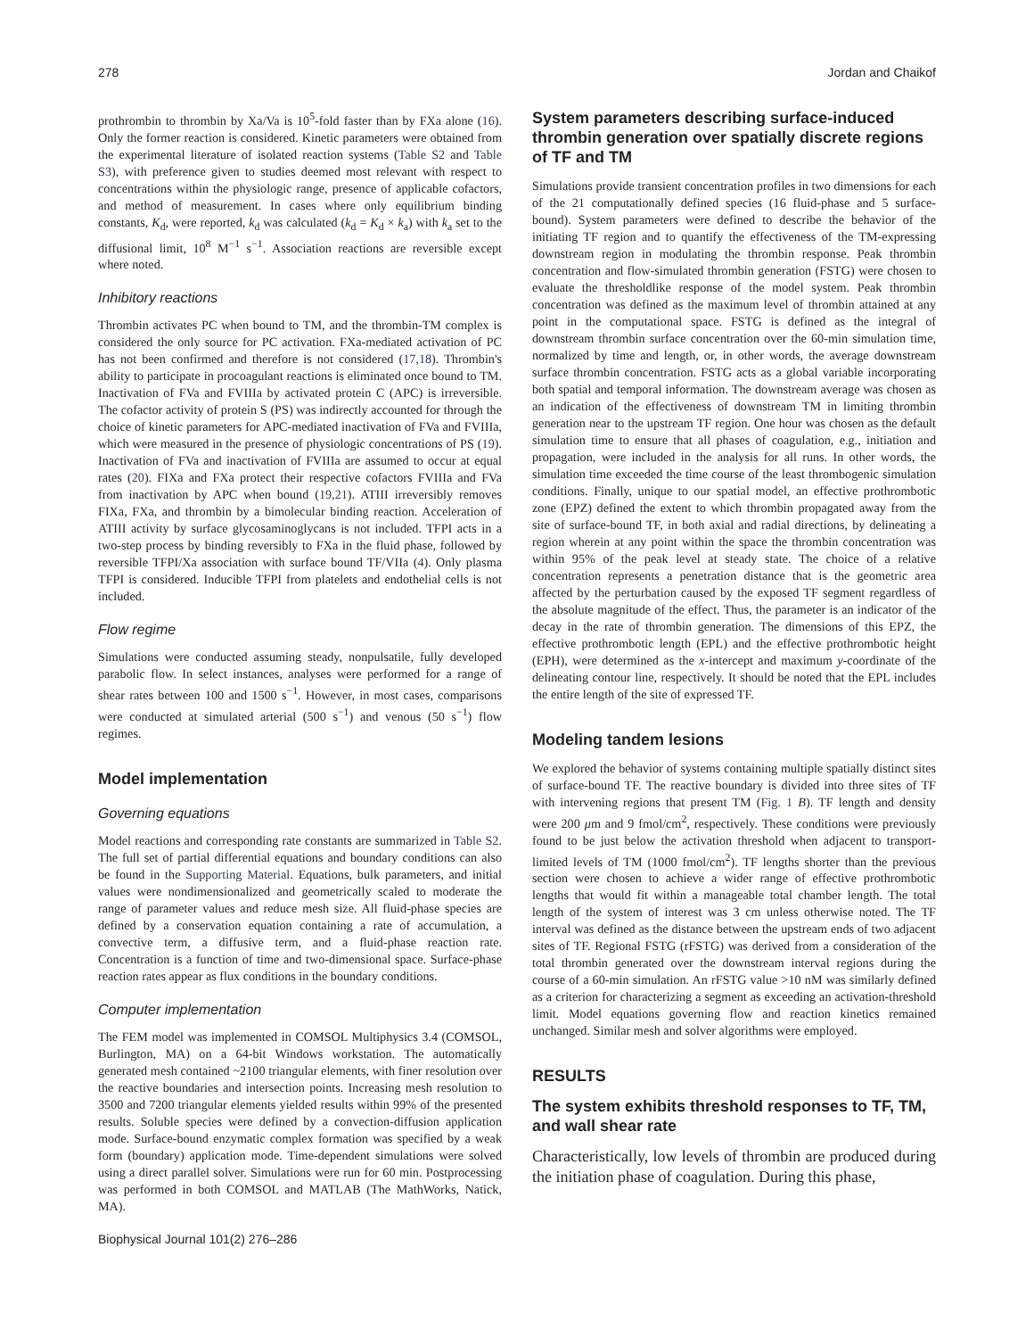278 Jordan and Chaikof
prothrombin to thrombin by Xa/Va is 10<sup>5</sup>-fold faster than by FXa alone (16). Only the former reaction is considered. Kinetic parameters were obtained from the experimental literature of isolated reaction systems (Table S2 and Table S3), with preference given to studies deemed most relevant with respect to concentrations within the physiologic range, presence of applicable cofactors, and method of measurement. In cases where only equilibrium binding constants, K<sub>d</sub>, were reported, k<sub>d</sub> was calculated (k<sub>d</sub> = K<sub>d</sub> × k<sub>a</sub>) with k<sub>a</sub> set to the diffusional limit, 10<sup>8</sup> M<sup>−1</sup> s<sup>−1</sup>. Association reactions are reversible except where noted.
Inhibitory reactions
Thrombin activates PC when bound to TM, and the thrombin-TM complex is considered the only source for PC activation. FXa-mediated activation of PC has not been confirmed and therefore is not considered (17,18). Thrombin's ability to participate in procoagulant reactions is eliminated once bound to TM. Inactivation of FVa and FVIIIa by activated protein C (APC) is irreversible. The cofactor activity of protein S (PS) was indirectly accounted for through the choice of kinetic parameters for APC-mediated inactivation of FVa and FVIIIa, which were measured in the presence of physiologic concentrations of PS (19). Inactivation of FVa and inactivation of FVIIIa are assumed to occur at equal rates (20). FIXa and FXa protect their respective cofactors FVIIIa and FVa from inactivation by APC when bound (19,21). ATIII irreversibly removes FIXa, FXa, and thrombin by a bimolecular binding reaction. Acceleration of ATIII activity by surface glycosaminoglycans is not included. TFPI acts in a two-step process by binding reversibly to FXa in the fluid phase, followed by reversible TFPI/Xa association with surface bound TF/VIIa (4). Only plasma TFPI is considered. Inducible TFPI from platelets and endothelial cells is not included.
Flow regime
Simulations were conducted assuming steady, nonpulsatile, fully developed parabolic flow. In select instances, analyses were performed for a range of shear rates between 100 and 1500 s<sup>−1</sup>. However, in most cases, comparisons were conducted at simulated arterial (500 s<sup>−1</sup>) and venous (50 s<sup>−1</sup>) flow regimes.
Model implementation
Governing equations
Model reactions and corresponding rate constants are summarized in Table S2. The full set of partial differential equations and boundary conditions can also be found in the Supporting Material. Equations, bulk parameters, and initial values were nondimensionalized and geometrically scaled to moderate the range of parameter values and reduce mesh size. All fluid-phase species are defined by a conservation equation containing a rate of accumulation, a convective term, a diffusive term, and a fluid-phase reaction rate. Concentration is a function of time and two-dimensional space. Surface-phase reaction rates appear as flux conditions in the boundary conditions.
Computer implementation
The FEM model was implemented in COMSOL Multiphysics 3.4 (COMSOL, Burlington, MA) on a 64-bit Windows workstation. The automatically generated mesh contained ~2100 triangular elements, with finer resolution over the reactive boundaries and intersection points. Increasing mesh resolution to 3500 and 7200 triangular elements yielded results within 99% of the presented results. Soluble species were defined by a convection-diffusion application mode. Surface-bound enzymatic complex formation was specified by a weak form (boundary) application mode. Time-dependent simulations were solved using a direct parallel solver. Simulations were run for 60 min. Postprocessing was performed in both COMSOL and MATLAB (The MathWorks, Natick, MA).
Biophysical Journal 101(2) 276–286
System parameters describing surface-induced thrombin generation over spatially discrete regions of TF and TM
Simulations provide transient concentration profiles in two dimensions for each of the 21 computationally defined species (16 fluid-phase and 5 surface-bound). System parameters were defined to describe the behavior of the initiating TF region and to quantify the effectiveness of the TM-expressing downstream region in modulating the thrombin response. Peak thrombin concentration and flow-simulated thrombin generation (FSTG) were chosen to evaluate the thresholdlike response of the model system. Peak thrombin concentration was defined as the maximum level of thrombin attained at any point in the computational space. FSTG is defined as the integral of downstream thrombin surface concentration over the 60-min simulation time, normalized by time and length, or, in other words, the average downstream surface thrombin concentration. FSTG acts as a global variable incorporating both spatial and temporal information. The downstream average was chosen as an indication of the effectiveness of downstream TM in limiting thrombin generation near to the upstream TF region. One hour was chosen as the default simulation time to ensure that all phases of coagulation, e.g., initiation and propagation, were included in the analysis for all runs. In other words, the simulation time exceeded the time course of the least thrombogenic simulation conditions. Finally, unique to our spatial model, an effective prothrombotic zone (EPZ) defined the extent to which thrombin propagated away from the site of surface-bound TF, in both axial and radial directions, by delineating a region wherein at any point within the space the thrombin concentration was within 95% of the peak level at steady state. The choice of a relative concentration represents a penetration distance that is the geometric area affected by the perturbation caused by the exposed TF segment regardless of the absolute magnitude of the effect. Thus, the parameter is an indicator of the decay in the rate of thrombin generation. The dimensions of this EPZ, the effective prothrombotic length (EPL) and the effective prothrombotic height (EPH), were determined as the x-intercept and maximum y-coordinate of the delineating contour line, respectively. It should be noted that the EPL includes the entire length of the site of expressed TF.
Modeling tandem lesions
We explored the behavior of systems containing multiple spatially distinct sites of surface-bound TF. The reactive boundary is divided into three sites of TF with intervening regions that present TM (Fig. 1 B). TF length and density were 200 μm and 9 fmol/cm<sup>2</sup>, respectively. These conditions were previously found to be just below the activation threshold when adjacent to transport-limited levels of TM (1000 fmol/cm<sup>2</sup>). TF lengths shorter than the previous section were chosen to achieve a wider range of effective prothrombotic lengths that would fit within a manageable total chamber length. The total length of the system of interest was 3 cm unless otherwise noted. The TF interval was defined as the distance between the upstream ends of two adjacent sites of TF. Regional FSTG (rFSTG) was derived from a consideration of the total thrombin generated over the downstream interval regions during the course of a 60-min simulation. An rFSTG value >10 nM was similarly defined as a criterion for characterizing a segment as exceeding an activation-threshold limit. Model equations governing flow and reaction kinetics remained unchanged. Similar mesh and solver algorithms were employed.
RESULTS
The system exhibits threshold responses to TF, TM, and wall shear rate
Characteristically, low levels of thrombin are produced during the initiation phase of coagulation. During this phase,